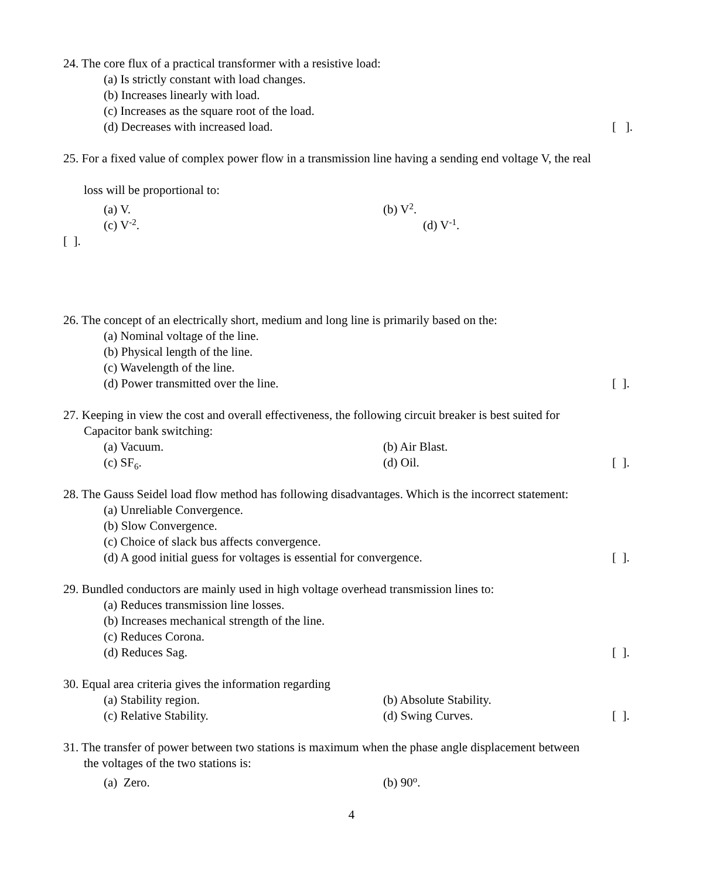24. The core flux of a practical transformer with a resistive load:
(a) Is strictly constant with load changes.
(b) Increases linearly with load.
(c) Increases as the square root of the load.
(d) Decreases with increased load. [ ].
25. For a fixed value of complex power flow in a transmission line having a sending end voltage V, the real
loss will be proportional to:
(a) V. (b) V<sup>2</sup>.
(c) V<sup>-2</sup>. (d) V<sup>-1</sup>.
[ ].
26. The concept of an electrically short, medium and long line is primarily based on the:
(a) Nominal voltage of the line.
(b) Physical length of the line.
(c) Wavelength of the line.
(d) Power transmitted over the line. [ ].
27. Keeping in view the cost and overall effectiveness, the following circuit breaker is best suited for
Capacitor bank switching:
(a) Vacuum. (b) Air Blast.
(c) SF<sub>6</sub>. (d) Oil. [ ].
28. The Gauss Seidel load flow method has following disadvantages. Which is the incorrect statement:
(a) Unreliable Convergence.
(b) Slow Convergence.
(c) Choice of slack bus affects convergence.
(d) A good initial guess for voltages is essential for convergence. [ ].
29. Bundled conductors are mainly used in high voltage overhead transmission lines to:
(a) Reduces transmission line losses.
(b) Increases mechanical strength of the line.
(c) Reduces Corona.
(d) Reduces Sag. [ ].
30. Equal area criteria gives the information regarding
(a) Stability region. (b) Absolute Stability.
(c) Relative Stability. (d) Swing Curves. [ ].
31. The transfer of power between two stations is maximum when the phase angle displacement between
the voltages of the two stations is:
(a) Zero. (b) 90<sup>o</sup>.
4